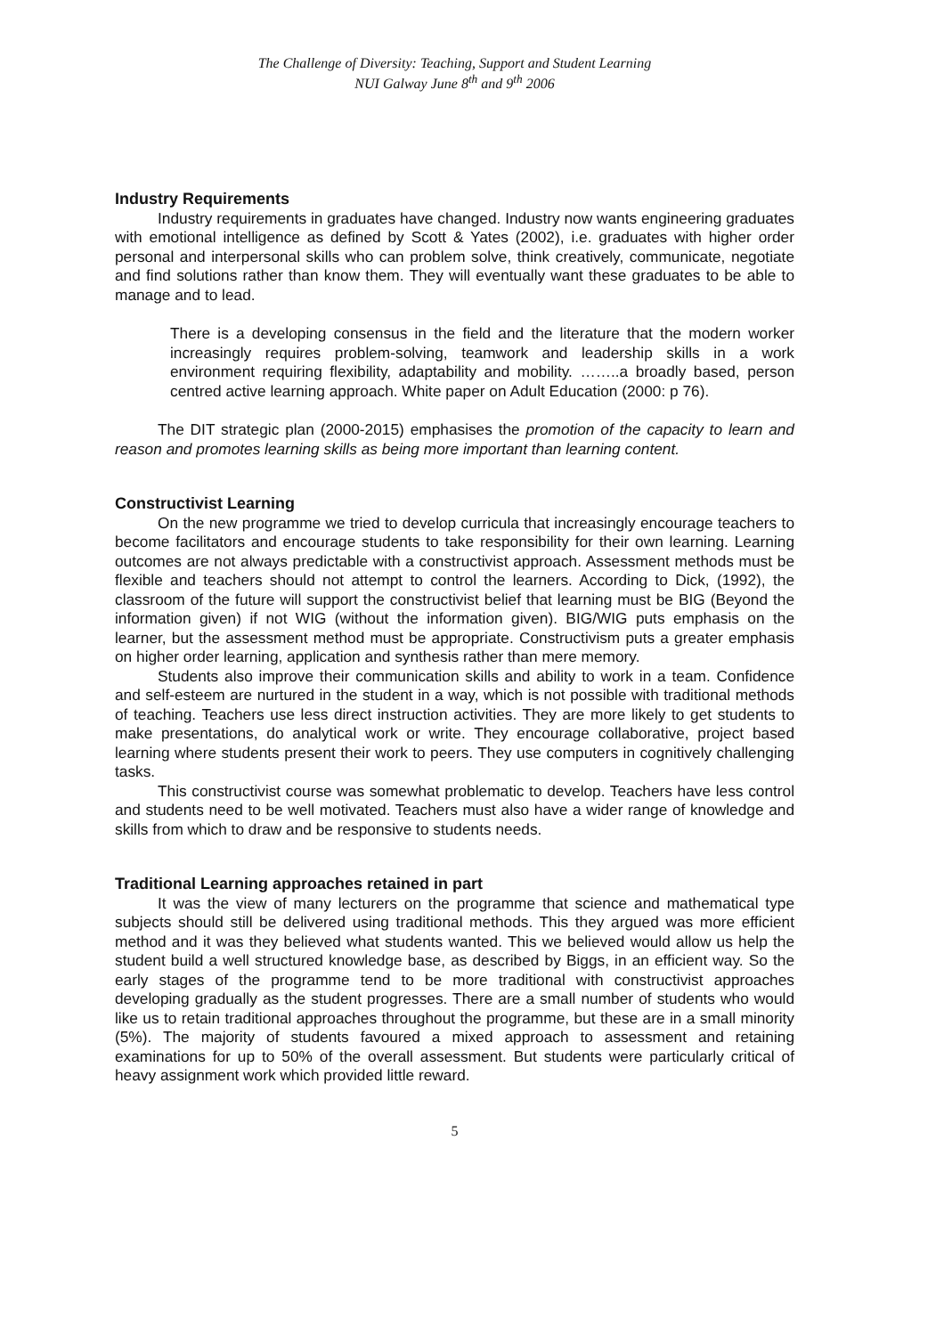The Challenge of Diversity: Teaching, Support and Student Learning
NUI Galway June 8<sup>th</sup> and 9<sup>th</sup> 2006
Industry Requirements
Industry requirements in graduates have changed. Industry now wants engineering graduates with emotional intelligence as defined by Scott & Yates (2002), i.e. graduates with higher order personal and interpersonal skills who can problem solve, think creatively, communicate, negotiate and find solutions rather than know them. They will eventually want these graduates to be able to manage and to lead.
There is a developing consensus in the field and the literature that the modern worker increasingly requires problem-solving, teamwork and leadership skills in a work environment requiring flexibility, adaptability and mobility. ……..a broadly based, person centred active learning approach. White paper on Adult Education (2000: p 76).
The DIT strategic plan (2000-2015) emphasises the promotion of the capacity to learn and reason and promotes learning skills as being more important than learning content.
Constructivist Learning
On the new programme we tried to develop curricula that increasingly encourage teachers to become facilitators and encourage students to take responsibility for their own learning. Learning outcomes are not always predictable with a constructivist approach. Assessment methods must be flexible and teachers should not attempt to control the learners. According to Dick, (1992), the classroom of the future will support the constructivist belief that learning must be BIG (Beyond the information given) if not WIG (without the information given). BIG/WIG puts emphasis on the learner, but the assessment method must be appropriate. Constructivism puts a greater emphasis on higher order learning, application and synthesis rather than mere memory.
Students also improve their communication skills and ability to work in a team. Confidence and self-esteem are nurtured in the student in a way, which is not possible with traditional methods of teaching. Teachers use less direct instruction activities. They are more likely to get students to make presentations, do analytical work or write. They encourage collaborative, project based learning where students present their work to peers. They use computers in cognitively challenging tasks.
This constructivist course was somewhat problematic to develop. Teachers have less control and students need to be well motivated. Teachers must also have a wider range of knowledge and skills from which to draw and be responsive to students needs.
Traditional Learning approaches retained in part
It was the view of many lecturers on the programme that science and mathematical type subjects should still be delivered using traditional methods. This they argued was more efficient method and it was they believed what students wanted. This we believed would allow us help the student build a well structured knowledge base, as described by Biggs, in an efficient way. So the early stages of the programme tend to be more traditional with constructivist approaches developing gradually as the student progresses. There are a small number of students who would like us to retain traditional approaches throughout the programme, but these are in a small minority (5%). The majority of students favoured a mixed approach to assessment and retaining examinations for up to 50% of the overall assessment. But students were particularly critical of heavy assignment work which provided little reward.
5